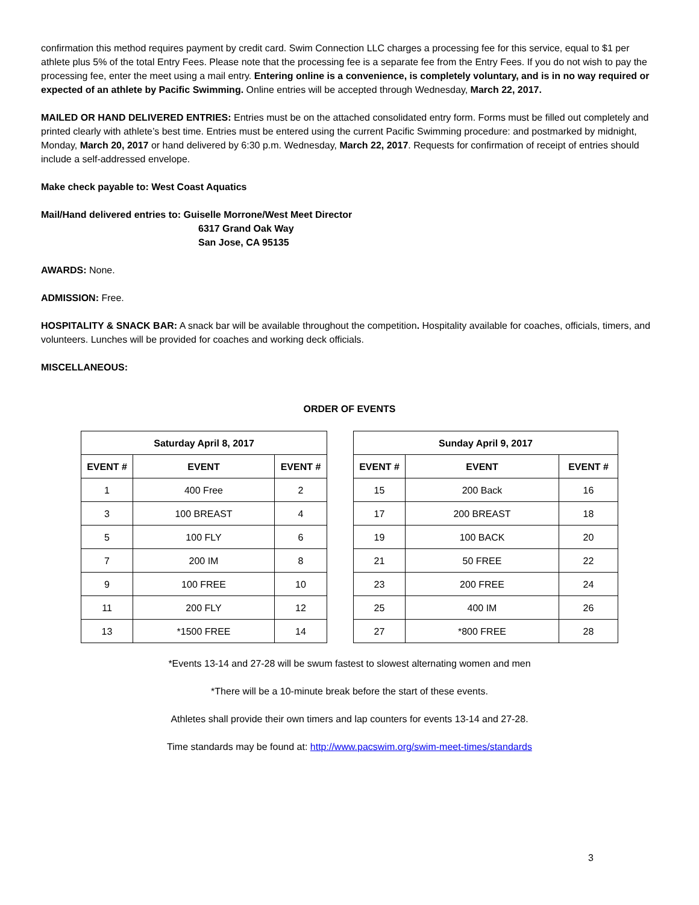confirmation this method requires payment by credit card. Swim Connection LLC charges a processing fee for this service, equal to $1 per athlete plus 5% of the total Entry Fees. Please note that the processing fee is a separate fee from the Entry Fees. If you do not wish to pay the processing fee, enter the meet using a mail entry. Entering online is a convenience, is completely voluntary, and is in no way required or expected of an athlete by Pacific Swimming. Online entries will be accepted through Wednesday, March 22, 2017.
MAILED OR HAND DELIVERED ENTRIES: Entries must be on the attached consolidated entry form. Forms must be filled out completely and printed clearly with athlete’s best time. Entries must be entered using the current Pacific Swimming procedure: and postmarked by midnight, Monday, March 20, 2017 or hand delivered by 6:30 p.m. Wednesday, March 22, 2017. Requests for confirmation of receipt of entries should include a self-addressed envelope.
Make check payable to: West Coast Aquatics
Mail/Hand delivered entries to: Guiselle Morrone/West Meet Director
6317 Grand Oak Way
San Jose, CA 95135
AWARDS: None.
ADMISSION: Free.
HOSPITALITY & SNACK BAR: A snack bar will be available throughout the competition. Hospitality available for coaches, officials, timers, and volunteers. Lunches will be provided for coaches and working deck officials.
MISCELLANEOUS:
ORDER OF EVENTS
| Saturday April 8, 2017 | | |
| --- | --- | --- |
| EVENT # | EVENT | EVENT # |
| 1 | 400 Free | 2 |
| 3 | 100 BREAST | 4 |
| 5 | 100 FLY | 6 |
| 7 | 200 IM | 8 |
| 9 | 100 FREE | 10 |
| 11 | 200 FLY | 12 |
| 13 | *1500 FREE | 14 |
| Sunday April 9, 2017 | | |
| --- | --- | --- |
| EVENT # | EVENT | EVENT # |
| 15 | 200 Back | 16 |
| 17 | 200 BREAST | 18 |
| 19 | 100 BACK | 20 |
| 21 | 50 FREE | 22 |
| 23 | 200 FREE | 24 |
| 25 | 400 IM | 26 |
| 27 | *800 FREE | 28 |
*Events 13-14 and 27-28 will be swum fastest to slowest alternating women and men
*There will be a 10-minute break before the start of these events.
Athletes shall provide their own timers and lap counters for events 13-14 and 27-28.
Time standards may be found at: http://www.pacswim.org/swim-meet-times/standards
3